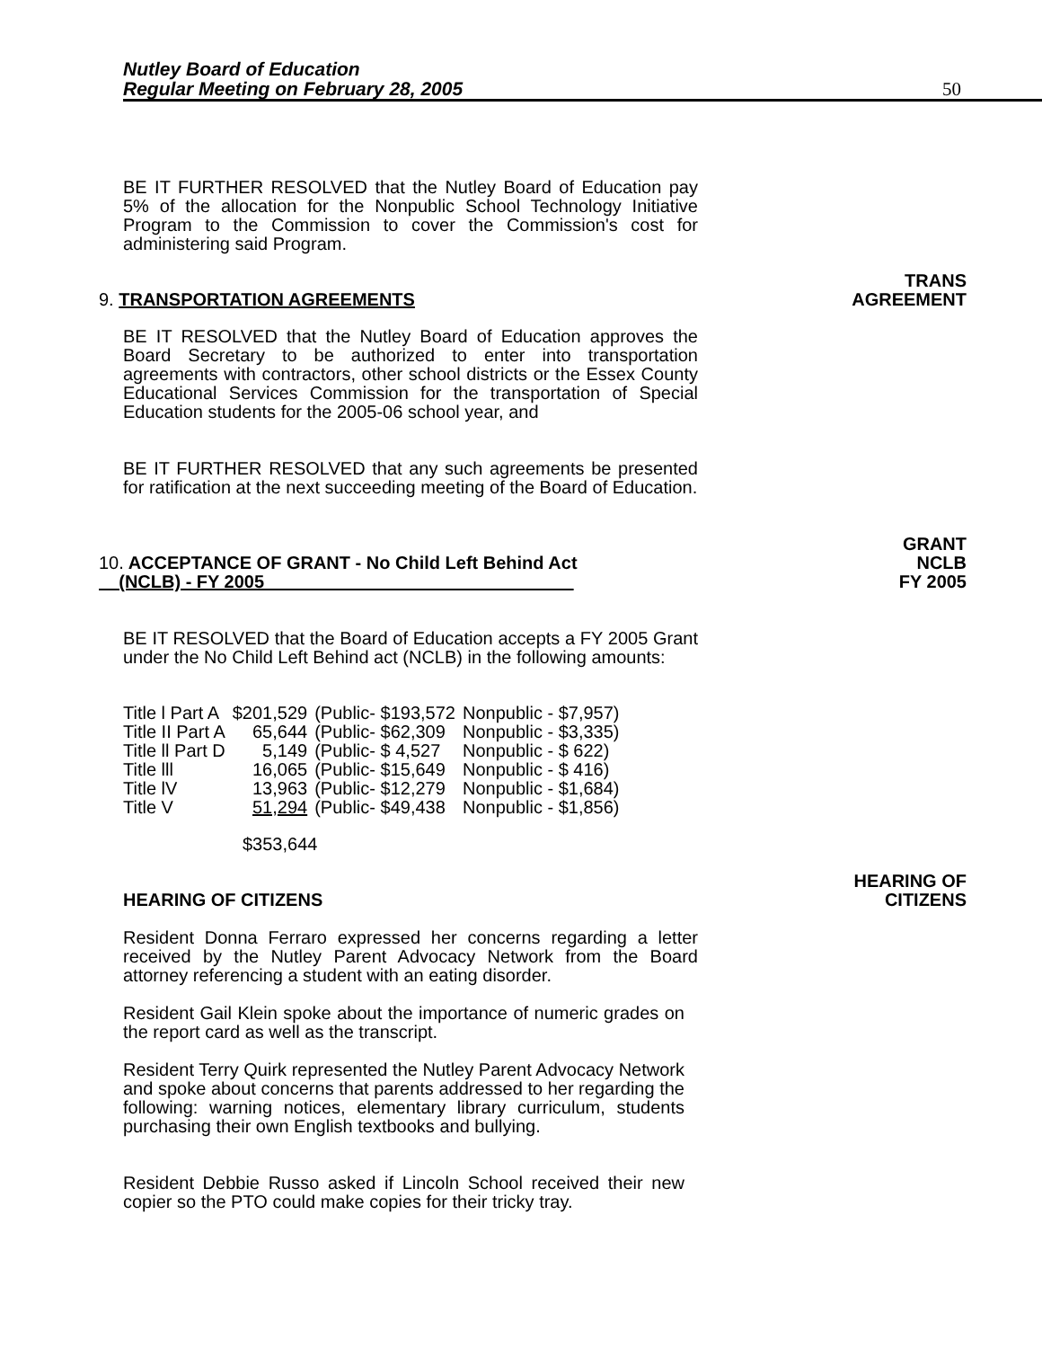Nutley Board of Education
Regular Meeting on February 28, 2005
50
BE IT FURTHER RESOLVED that the Nutley Board of Education pay 5% of the allocation for the Nonpublic School Technology Initiative Program to the Commission to cover the Commission's cost for administering said Program.
TRANS
AGREEMENT
9. TRANSPORTATION AGREEMENTS
BE IT RESOLVED that the Nutley Board of Education approves the Board Secretary to be authorized to enter into transportation agreements with contractors, other school districts or the Essex County Educational Services Commission for the transportation of Special Education students for the 2005-06 school year, and
BE IT FURTHER RESOLVED that any such agreements be presented for ratification at the next succeeding meeting of the Board of Education.
GRANT
NCLB
FY 2005
10. ACCEPTANCE OF GRANT - No Child Left Behind Act
(NCLB) - FY 2005
BE IT RESOLVED that the Board of Education accepts a FY 2005 Grant under the No Child Left Behind act (NCLB) in the following amounts:
| Title l Part A | $201,529 | (Public- $193,572 | Nonpublic - $7,957) |
| Title II Part A | 65,644 | (Public- $62,309 | Nonpublic - $3,335) |
| Title ll Part D | 5,149 | (Public- $ 4,527 | Nonpublic - $ 622) |
| Title lll | 16,065 | (Public- $15,649 | Nonpublic - $ 416) |
| Title lV | 13,963 | (Public- $12,279 | Nonpublic - $1,684) |
| Title V | 51,294 | (Public- $49,438 | Nonpublic - $1,856) |
| $353,644 | | | |
HEARING OF
CITIZENS
HEARING OF CITIZENS
Resident Donna Ferraro expressed her concerns regarding a letter received by the Nutley Parent Advocacy Network from the Board attorney referencing a student with an eating disorder.
Resident Gail Klein spoke about the importance of numeric grades on the report card as well as the transcript.
Resident Terry Quirk represented the Nutley Parent Advocacy Network and spoke about concerns that parents addressed to her regarding the following: warning notices, elementary library curriculum, students purchasing their own English textbooks and bullying.
Resident Debbie Russo asked if Lincoln School received their new copier so the PTO could make copies for their tricky tray.